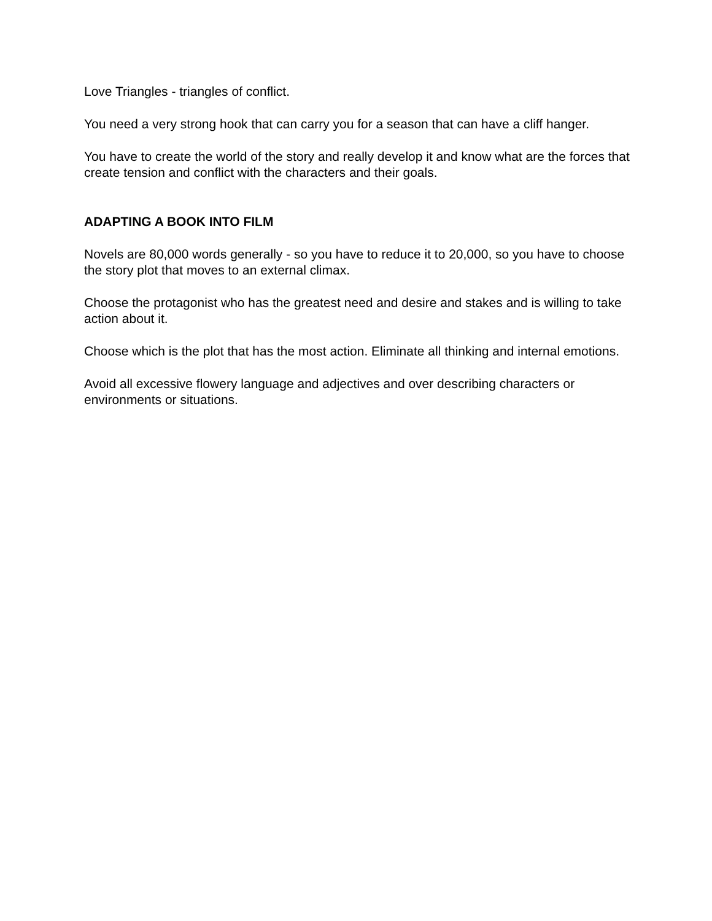Love Triangles - triangles of conflict.
You need a very strong hook that can carry you for a season that can have a cliff hanger.
You have to create the world of the story and really develop it and know what are the forces that create tension and conflict with the characters and their goals.
ADAPTING A BOOK INTO FILM
Novels are 80,000 words generally - so you have to reduce it to 20,000, so you have to choose the story plot that moves to an external climax.
Choose the protagonist who has the greatest need and desire and stakes and is willing to take action about it.
Choose which is the plot that has the most action. Eliminate all thinking and internal emotions.
Avoid all excessive flowery language and adjectives and over describing characters or environments or situations.